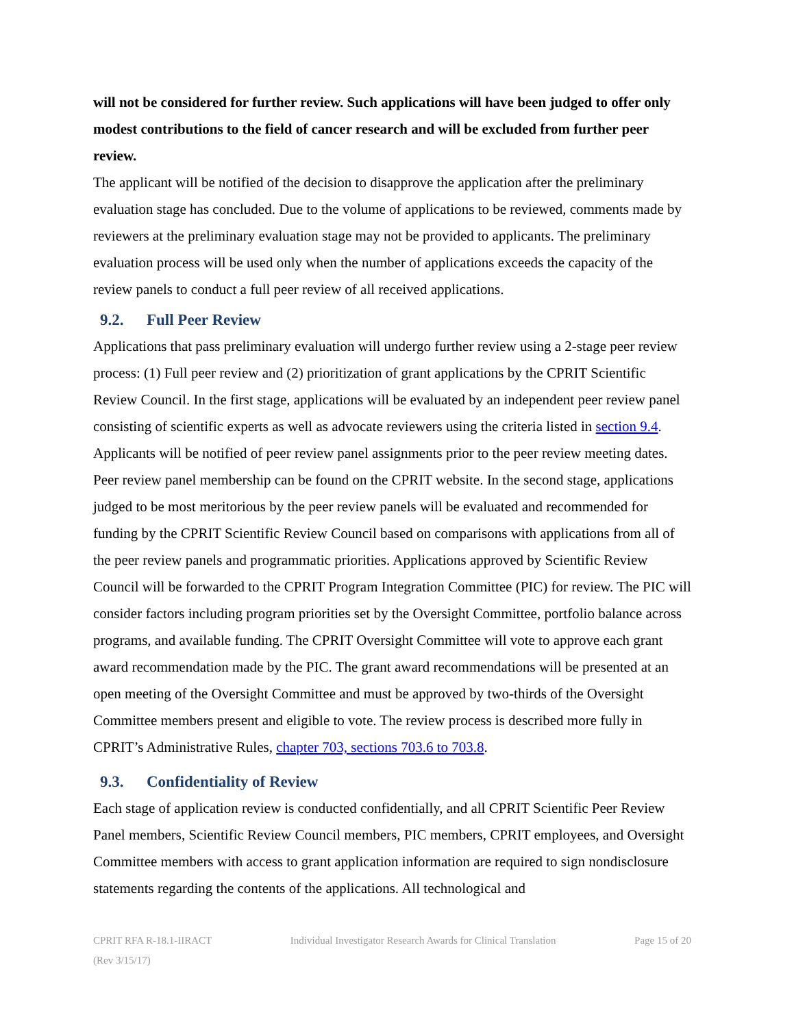will not be considered for further review. Such applications will have been judged to offer only modest contributions to the field of cancer research and will be excluded from further peer review.
The applicant will be notified of the decision to disapprove the application after the preliminary evaluation stage has concluded. Due to the volume of applications to be reviewed, comments made by reviewers at the preliminary evaluation stage may not be provided to applicants. The preliminary evaluation process will be used only when the number of applications exceeds the capacity of the review panels to conduct a full peer review of all received applications.
9.2. Full Peer Review
Applications that pass preliminary evaluation will undergo further review using a 2-stage peer review process: (1) Full peer review and (2) prioritization of grant applications by the CPRIT Scientific Review Council. In the first stage, applications will be evaluated by an independent peer review panel consisting of scientific experts as well as advocate reviewers using the criteria listed in section 9.4. Applicants will be notified of peer review panel assignments prior to the peer review meeting dates. Peer review panel membership can be found on the CPRIT website. In the second stage, applications judged to be most meritorious by the peer review panels will be evaluated and recommended for funding by the CPRIT Scientific Review Council based on comparisons with applications from all of the peer review panels and programmatic priorities. Applications approved by Scientific Review Council will be forwarded to the CPRIT Program Integration Committee (PIC) for review. The PIC will consider factors including program priorities set by the Oversight Committee, portfolio balance across programs, and available funding. The CPRIT Oversight Committee will vote to approve each grant award recommendation made by the PIC. The grant award recommendations will be presented at an open meeting of the Oversight Committee and must be approved by two-thirds of the Oversight Committee members present and eligible to vote. The review process is described more fully in CPRIT’s Administrative Rules, chapter 703, sections 703.6 to 703.8.
9.3. Confidentiality of Review
Each stage of application review is conducted confidentially, and all CPRIT Scientific Peer Review Panel members, Scientific Review Council members, PIC members, CPRIT employees, and Oversight Committee members with access to grant application information are required to sign nondisclosure statements regarding the contents of the applications. All technological and
CPRIT RFA R-18.1-IIRACT
(Rev 3/15/17)
Individual Investigator Research Awards for Clinical Translation
Page 15 of 20